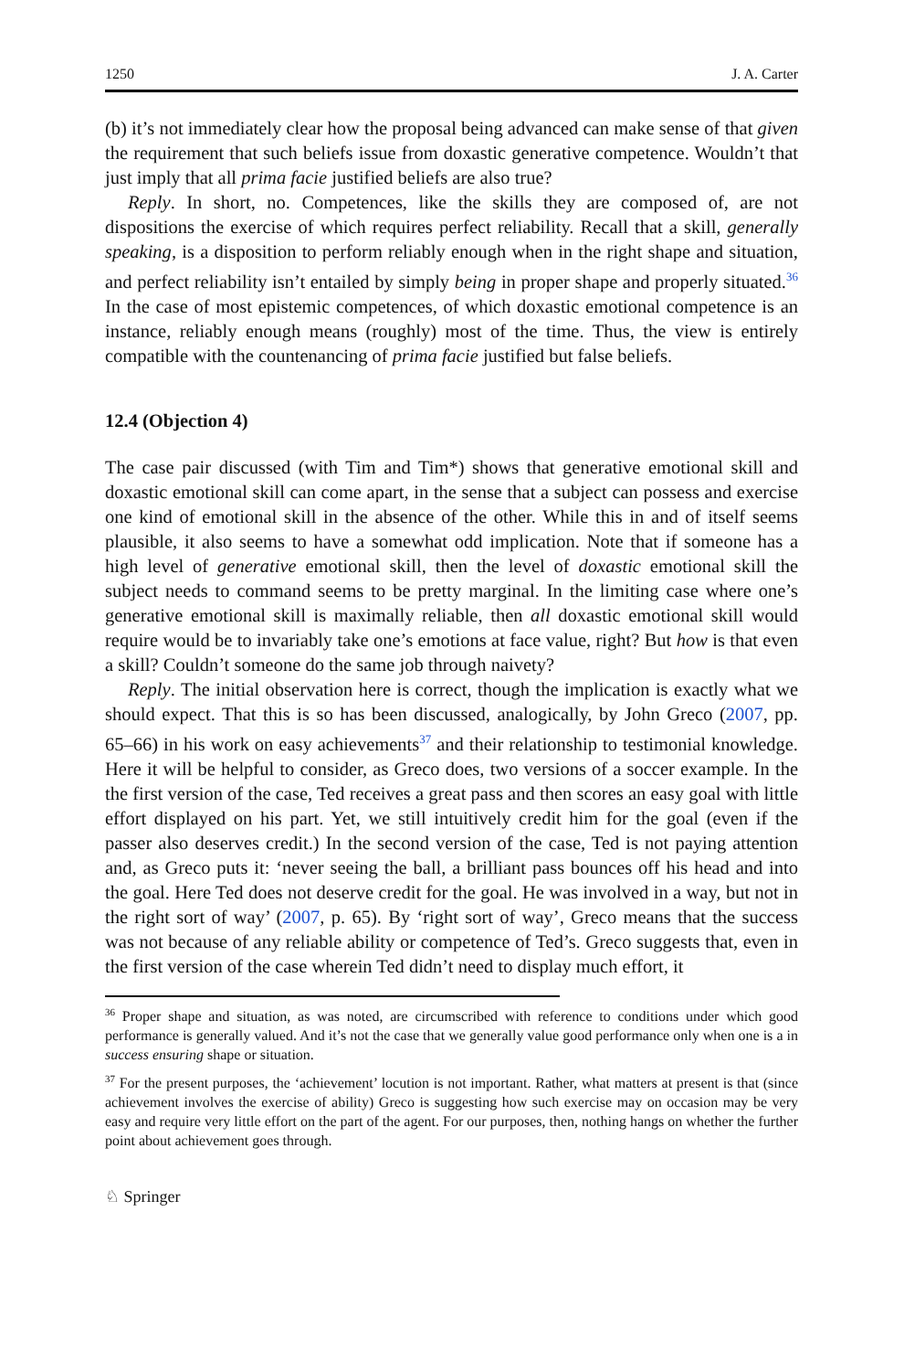1250 J. A. Carter
(b) it’s not immediately clear how the proposal being advanced can make sense of that given the requirement that such beliefs issue from doxastic generative competence. Wouldn’t that just imply that all prima facie justified beliefs are also true?
Reply. In short, no. Competences, like the skills they are composed of, are not dispositions the exercise of which requires perfect reliability. Recall that a skill, generally speaking, is a disposition to perform reliably enough when in the right shape and situation, and perfect reliability isn’t entailed by simply being in proper shape and properly situated.<sup>36</sup> In the case of most epistemic competences, of which doxastic emotional competence is an instance, reliably enough means (roughly) most of the time. Thus, the view is entirely compatible with the countenancing of prima facie justified but false beliefs.
12.4 (Objection 4)
The case pair discussed (with Tim and Tim*) shows that generative emotional skill and doxastic emotional skill can come apart, in the sense that a subject can possess and exercise one kind of emotional skill in the absence of the other. While this in and of itself seems plausible, it also seems to have a somewhat odd implication. Note that if someone has a high level of generative emotional skill, then the level of doxastic emotional skill the subject needs to command seems to be pretty marginal. In the limiting case where one’s generative emotional skill is maximally reliable, then all doxastic emotional skill would require would be to invariably take one’s emotions at face value, right? But how is that even a skill? Couldn’t someone do the same job through naivety?
Reply. The initial observation here is correct, though the implication is exactly what we should expect. That this is so has been discussed, analogically, by John Greco (2007, pp. 65–66) in his work on easy achievements<sup>37</sup> and their relationship to testimonial knowledge. Here it will be helpful to consider, as Greco does, two versions of a soccer example. In the the first version of the case, Ted receives a great pass and then scores an easy goal with little effort displayed on his part. Yet, we still intuitively credit him for the goal (even if the passer also deserves credit.) In the second version of the case, Ted is not paying attention and, as Greco puts it: ‘never seeing the ball, a brilliant pass bounces off his head and into the goal. Here Ted does not deserve credit for the goal. He was involved in a way, but not in the right sort of way’ (2007, p. 65). By ‘right sort of way’, Greco means that the success was not because of any reliable ability or competence of Ted’s. Greco suggests that, even in the first version of the case wherein Ted didn’t need to display much effort, it
<sup>36</sup> Proper shape and situation, as was noted, are circumscribed with reference to conditions under which good performance is generally valued. And it’s not the case that we generally value good performance only when one is a in success ensuring shape or situation.
<sup>37</sup> For the present purposes, the ‘achievement’ locution is not important. Rather, what matters at present is that (since achievement involves the exercise of ability) Greco is suggesting how such exercise may on occasion may be very easy and require very little effort on the part of the agent. For our purposes, then, nothing hangs on whether the further point about achievement goes through.
♘ Springer